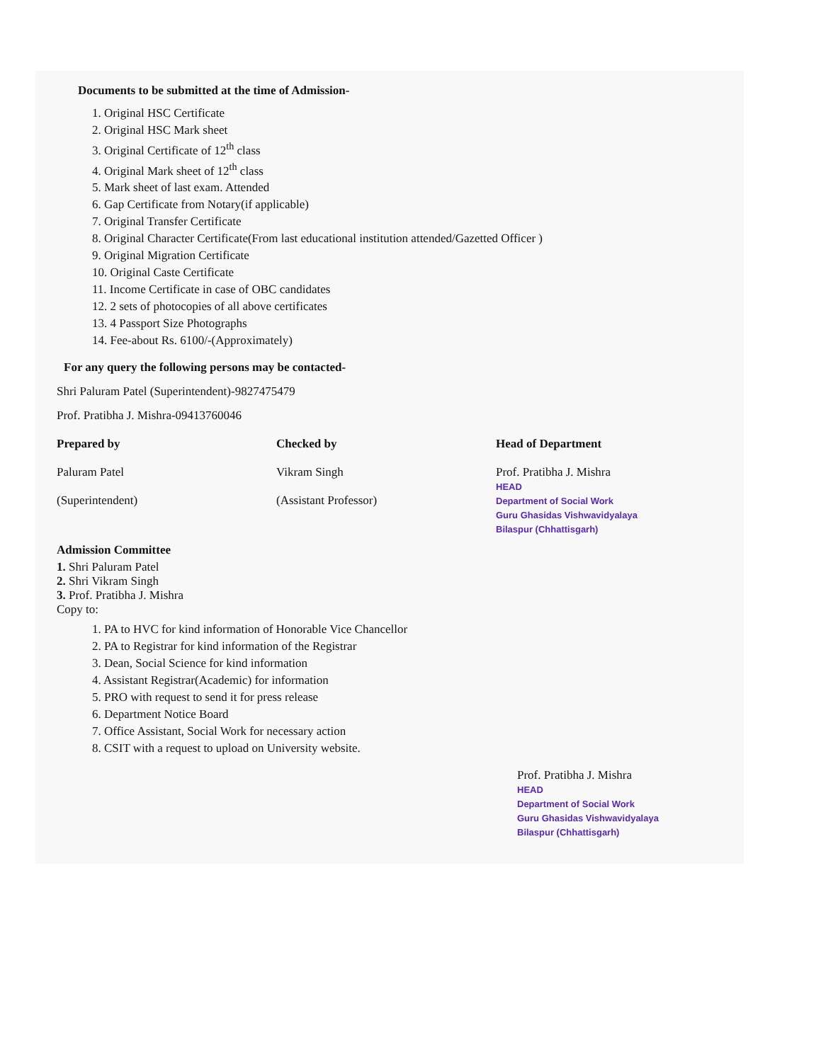Documents to be submitted at the time of Admission-
1. Original HSC Certificate
2. Original HSC Mark sheet
3. Original Certificate of 12<sup>th</sup> class
4. Original Mark sheet of 12<sup>th</sup> class
5. Mark sheet of last exam. Attended
6. Gap Certificate from Notary(if applicable)
7. Original Transfer Certificate
8. Original Character Certificate(From last educational institution attended/Gazetted Officer )
9. Original Migration Certificate
10. Original Caste Certificate
11. Income Certificate in case of OBC candidates
12. 2 sets of photocopies of all above certificates
13. 4 Passport Size Photographs
14. Fee-about Rs. 6100/-(Approximately)
For any query the following persons may be contacted-
Shri Paluram Patel (Superintendent)-9827475479
Prof. Pratibha J. Mishra-09413760046
Prepared by
Paluram Patel
(Superintendent)
Checked by
Vikram Singh
(Assistant Professor)
Head of Department
Prof. Pratibha J. Mishra
HEAD
Department of Social Work
Guru Ghasidas Vishwavidyalaya
Bilaspur (Chhattisgarh)
Admission Committee
1. Shri Paluram Patel
2. Shri Vikram Singh
3. Prof. Pratibha J. Mishra
Copy to:
1. PA to HVC for kind information of Honorable Vice Chancellor
2. PA to Registrar for kind information of the Registrar
3. Dean, Social Science for kind information
4. Assistant Registrar(Academic) for information
5. PRO with request to send it for press release
6. Department Notice Board
7. Office Assistant, Social Work for necessary action
8. CSIT with a request to upload on University website.
Prof. Pratibha J. Mishra
HEAD
Department of Social Work
Guru Ghasidas Vishwavidyalaya
Bilaspur (Chhattisgarh)